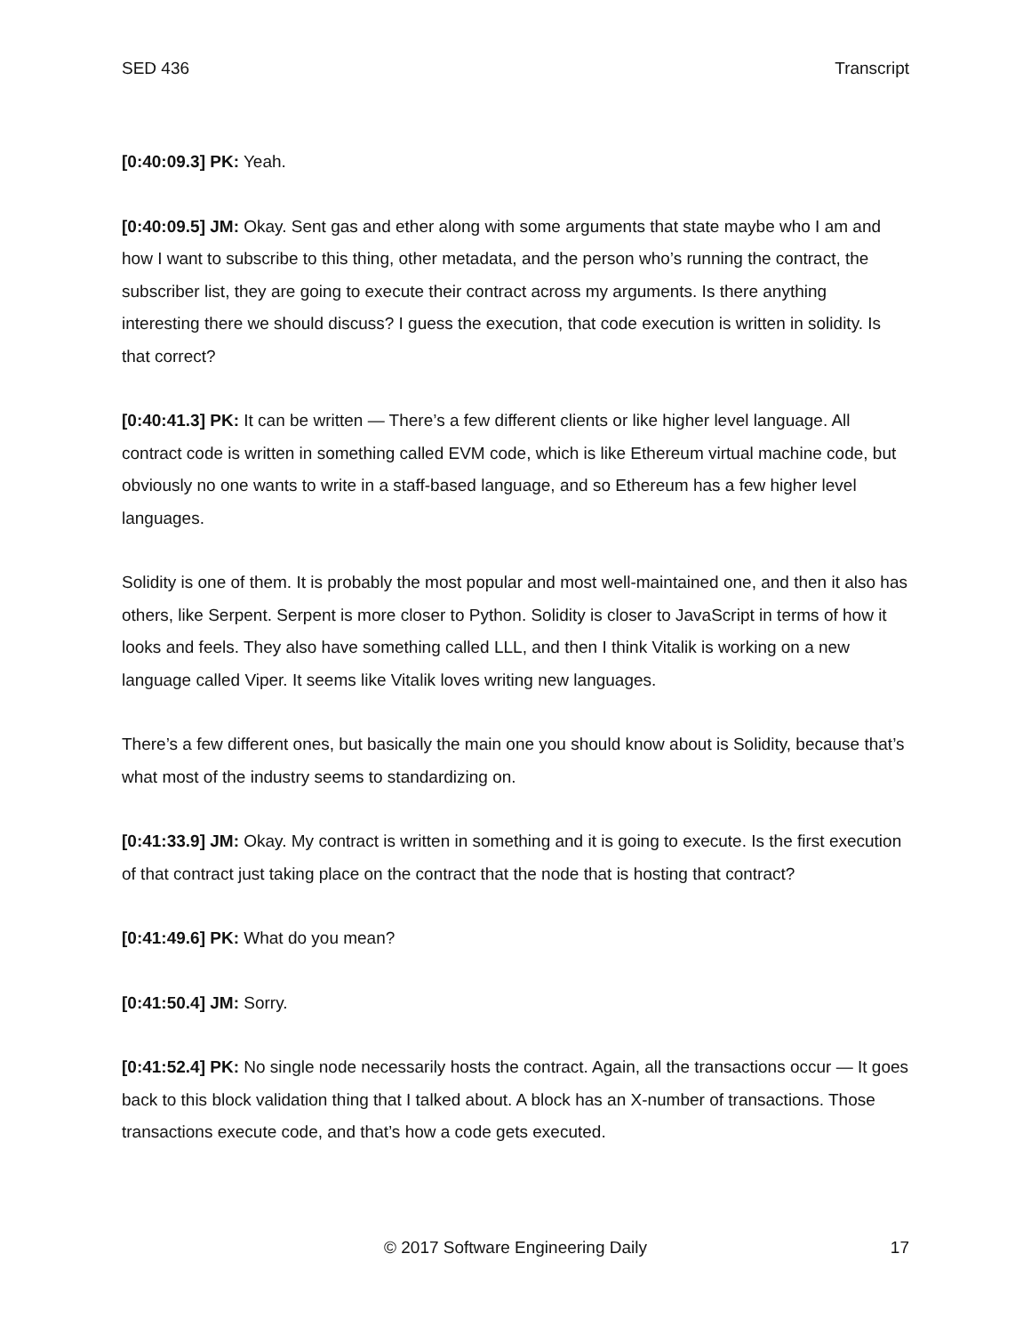SED 436 Transcript
[0:40:09.3] PK: Yeah.
[0:40:09.5] JM: Okay. Sent gas and ether along with some arguments that state maybe who I am and how I want to subscribe to this thing, other metadata, and the person who’s running the contract, the subscriber list, they are going to execute their contract across my arguments. Is there anything interesting there we should discuss? I guess the execution, that code execution is written in solidity. Is that correct?
[0:40:41.3] PK: It can be written — There’s a few different clients or like higher level language. All contract code is written in something called EVM code, which is like Ethereum virtual machine code, but obviously no one wants to write in a staff-based language, and so Ethereum has a few higher level languages.
Solidity is one of them. It is probably the most popular and most well-maintained one, and then it also has others, like Serpent. Serpent is more closer to Python. Solidity is closer to JavaScript in terms of how it looks and feels. They also have something called LLL, and then I think Vitalik is working on a new language called Viper. It seems like Vitalik loves writing new languages.
There’s a few different ones, but basically the main one you should know about is Solidity, because that’s what most of the industry seems to standardizing on.
[0:41:33.9] JM: Okay. My contract is written in something and it is going to execute. Is the first execution of that contract just taking place on the contract that the node that is hosting that contract?
[0:41:49.6] PK: What do you mean?
[0:41:50.4] JM: Sorry.
[0:41:52.4] PK: No single node necessarily hosts the contract. Again, all the transactions occur — It goes back to this block validation thing that I talked about. A block has an X-number of transactions. Those transactions execute code, and that’s how a code gets executed.
© 2017 Software Engineering Daily 17